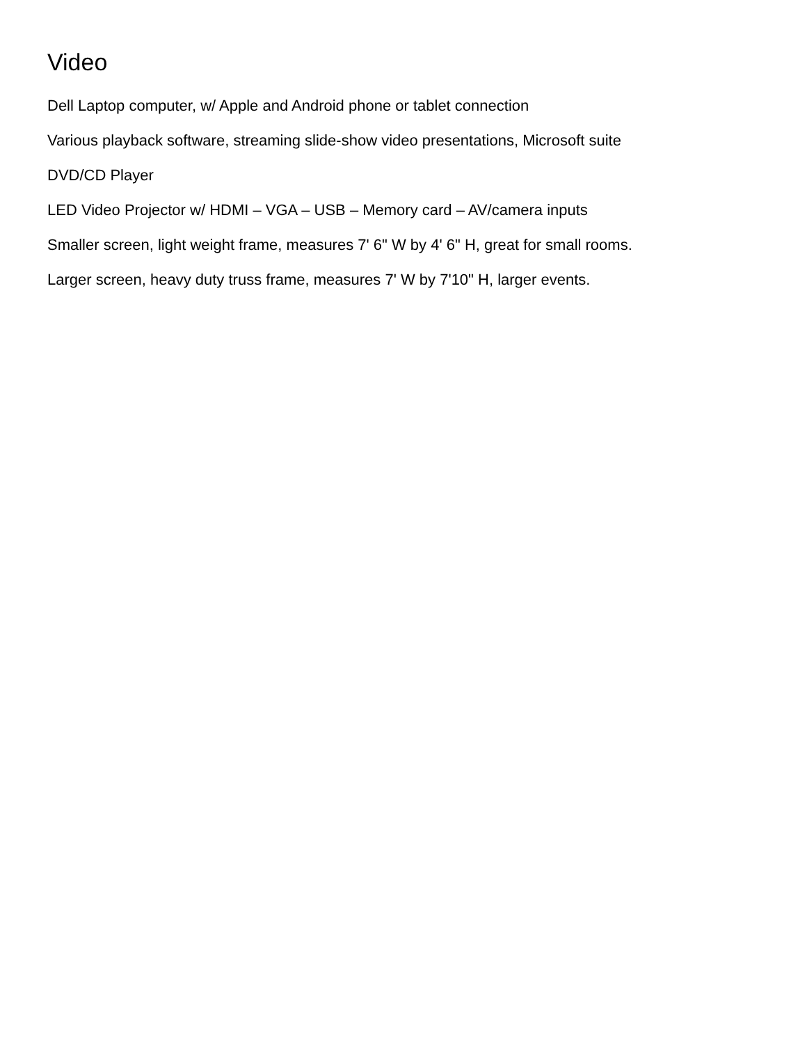Video
Dell Laptop computer, w/ Apple and Android phone or tablet connection
Various playback software, streaming slide-show video presentations, Microsoft suite
DVD/CD Player
LED Video Projector w/ HDMI – VGA – USB – Memory card – AV/camera inputs
Smaller screen, light weight frame, measures 7' 6" W by 4' 6" H, great for small rooms.
Larger screen, heavy duty truss frame, measures 7' W by 7'10" H, larger events.